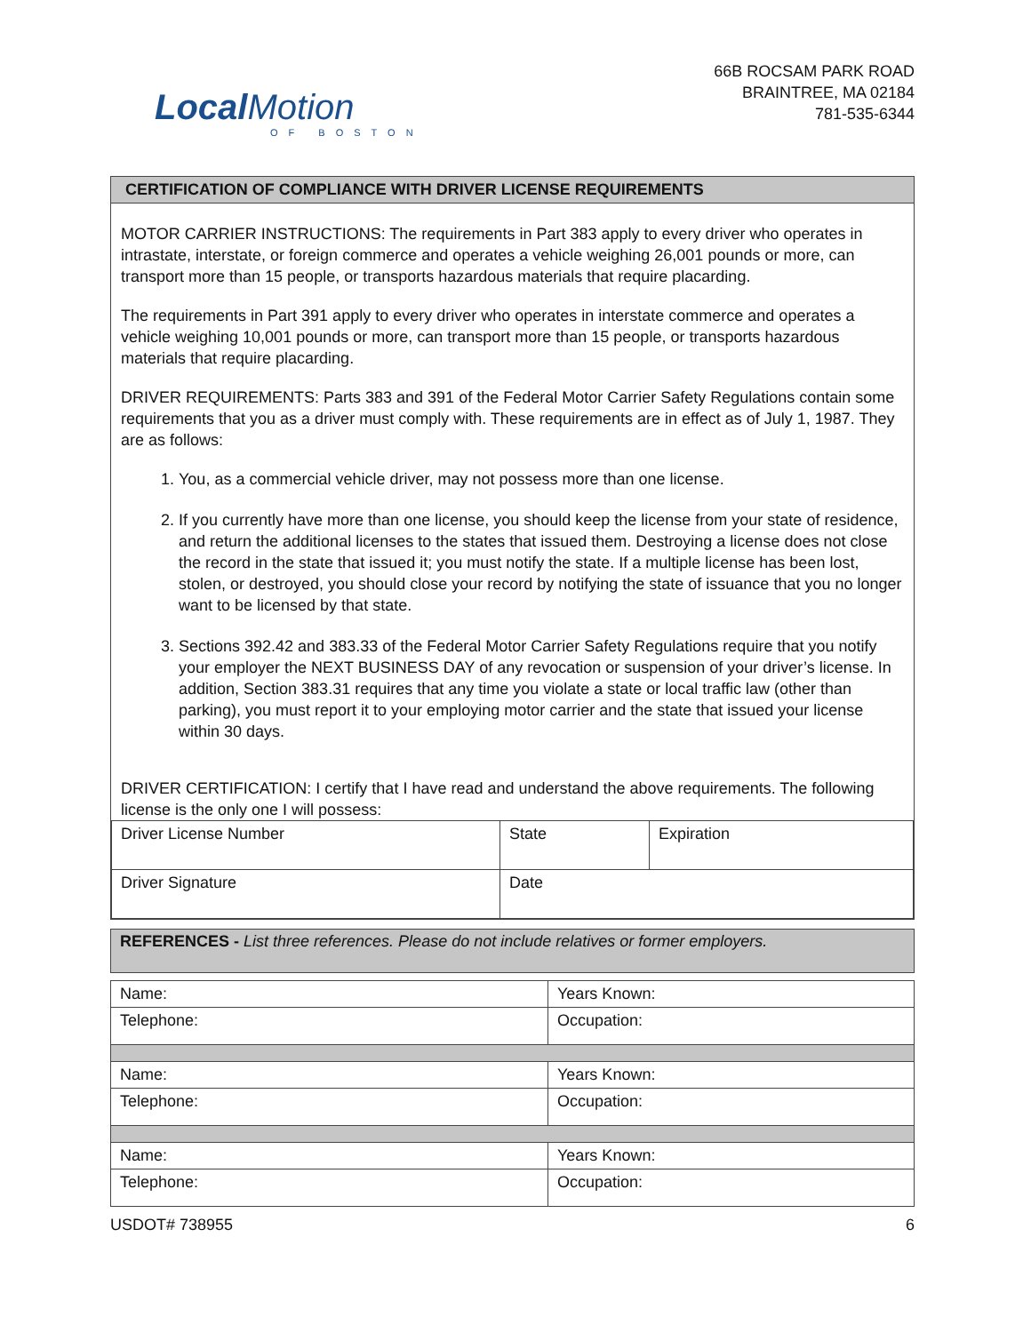Local Motion
OF BOSTON
66B ROCSAM PARK ROAD
BRAINTREE, MA 02184
781-535-6344
CERTIFICATION OF COMPLIANCE WITH DRIVER LICENSE REQUIREMENTS
MOTOR CARRIER INSTRUCTIONS: The requirements in Part 383 apply to every driver who operates in intrastate, interstate, or foreign commerce and operates a vehicle weighing 26,001 pounds or more, can transport more than 15 people, or transports hazardous materials that require placarding.
The requirements in Part 391 apply to every driver who operates in interstate commerce and operates a vehicle weighing 10,001 pounds or more, can transport more than 15 people, or transports hazardous materials that require placarding.
DRIVER REQUIREMENTS: Parts 383 and 391 of the Federal Motor Carrier Safety Regulations contain some requirements that you as a driver must comply with. These requirements are in effect as of July 1, 1987. They are as follows:
1. You, as a commercial vehicle driver, may not possess more than one license.
2. If you currently have more than one license, you should keep the license from your state of residence, and return the additional licenses to the states that issued them. Destroying a license does not close the record in the state that issued it; you must notify the state. If a multiple license has been lost, stolen, or destroyed, you should close your record by notifying the state of issuance that you no longer want to be licensed by that state.
3. Sections 392.42 and 383.33 of the Federal Motor Carrier Safety Regulations require that you notify your employer the NEXT BUSINESS DAY of any revocation or suspension of your driver’s license. In addition, Section 383.31 requires that any time you violate a state or local traffic law (other than parking), you must report it to your employing motor carrier and the state that issued your license within 30 days.
DRIVER CERTIFICATION: I certify that I have read and understand the above requirements. The following license is the only one I will possess:
| Driver License Number | State | Expiration |
| Driver Signature | Date | |
REFERENCES - List three references. Please do not include relatives or former employers.
| Name: | Years Known: |
| Telephone: | Occupation: |
| Name: | Years Known: |
| Telephone: | Occupation: |
| Name: | Years Known: |
| Telephone: | Occupation: |
USDOT# 738955 6